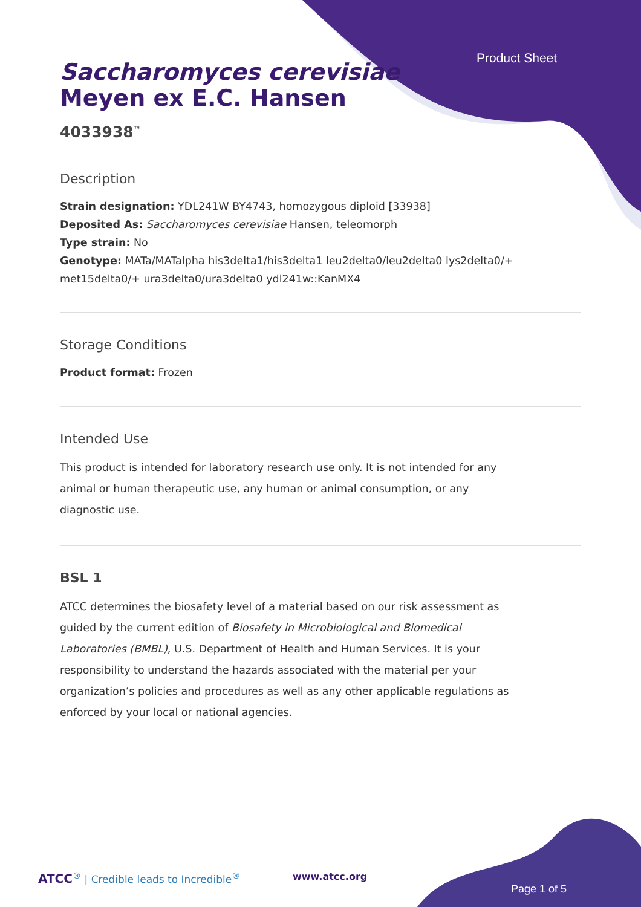Product Sheet
Saccharomyces cerevisiae
Meyen ex E.C. Hansen
4033938<sup>™</sup>
Description
Strain designation: YDL241W BY4743, homozygous diploid [33938]
Deposited As: Saccharomyces cerevisiae Hansen, teleomorph
Type strain: No
Genotype: MATa/MATalpha his3delta1/his3delta1 leu2delta0/leu2delta0 lys2delta0/+ met15delta0/+ ura3delta0/ura3delta0 ydl241w::KanMX4
Storage Conditions
Product format: Frozen
Intended Use
This product is intended for laboratory research use only. It is not intended for any animal or human therapeutic use, any human or animal consumption, or any diagnostic use.
BSL 1
ATCC determines the biosafety level of a material based on our risk assessment as guided by the current edition of Biosafety in Microbiological and Biomedical Laboratories (BMBL), U.S. Department of Health and Human Services. It is your responsibility to understand the hazards associated with the material per your organization’s policies and procedures as well as any other applicable regulations as enforced by your local or national agencies.
ATCC<sup>®</sup> | Credible leads to Incredible<sup>®</sup>
www.atcc.org
Page 1 of 5